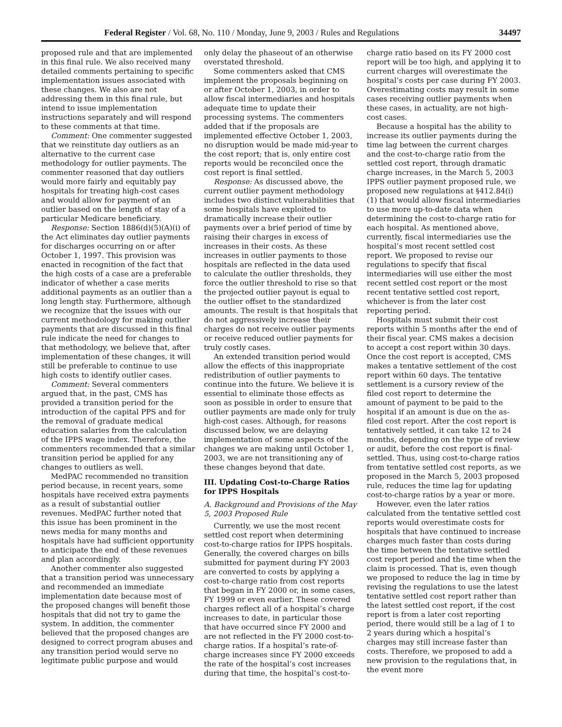Federal Register / Vol. 68, No. 110 / Monday, June 9, 2003 / Rules and Regulations 34497
proposed rule and that are implemented in this final rule. We also received many detailed comments pertaining to specific implementation issues associated with these changes. We also are not addressing them in this final rule, but intend to issue implementation instructions separately and will respond to these comments at that time.
Comment: One commenter suggested that we reinstitute day outliers as an alternative to the current case methodology for outlier payments. The commenter reasoned that day outliers would more fairly and equitably pay hospitals for treating high-cost cases and would allow for payment of an outlier based on the length of stay of a particular Medicare beneficiary.
Response: Section 1886(d)(5)(A)(i) of the Act eliminates day outlier payments for discharges occurring on or after October 1, 1997. This provision was enacted in recognition of the fact that the high costs of a case are a preferable indicator of whether a case merits additional payments as an outlier than a long length stay. Furthermore, although we recognize that the issues with our current methodology for making outlier payments that are discussed in this final rule indicate the need for changes to that methodology, we believe that, after implementation of these changes, it will still be preferable to continue to use high costs to identify outlier cases.
Comment: Several commenters argued that, in the past, CMS has provided a transition period for the introduction of the capital PPS and for the removal of graduate medical education salaries from the calculation of the IPPS wage index. Therefore, the commenters recommended that a similar transition period be applied for any changes to outliers as well.
MedPAC recommended no transition period because, in recent years, some hospitals have received extra payments as a result of substantial outlier revenues. MedPAC further noted that this issue has been prominent in the news media for many months and hospitals have had sufficient opportunity to anticipate the end of these revenues and plan accordingly.
Another commenter also suggested that a transition period was unnecessary and recommended an immediate implementation date because most of the proposed changes will benefit those hospitals that did not try to game the system. In addition, the commenter believed that the proposed changes are designed to correct program abuses and any transition period would serve no legitimate public purpose and would only delay the phaseout of an otherwise overstated threshold.
Some commenters asked that CMS implement the proposals beginning on or after October 1, 2003, in order to allow fiscal intermediaries and hospitals adequate time to update their processing systems. The commenters added that if the proposals are implemented effective October 1, 2003, no disruption would be made mid-year to the cost report; that is, only entire cost reports would be reconciled once the cost report is final settled.
Response: As discussed above, the current outlier payment methodology includes two distinct vulnerabilities that some hospitals have exploited to dramatically increase their outlier payments over a brief period of time by raising their charges in excess of increases in their costs. As these increases in outlier payments to those hospitals are reflected in the data used to calculate the outlier thresholds, they force the outlier threshold to rise so that the projected outlier payout is equal to the outlier offset to the standardized amounts. The result is that hospitals that do not aggressively increase their charges do not receive outlier payments or receive reduced outlier payments for truly costly cases.
An extended transition period would allow the effects of this inappropriate redistribution of outlier payments to continue into the future. We believe it is essential to eliminate those effects as soon as possible in order to ensure that outlier payments are made only for truly high-cost cases. Although, for reasons discussed below, we are delaying implementation of some aspects of the changes we are making until October 1, 2003, we are not transitioning any of these changes beyond that date.
III. Updating Cost-to-Charge Ratios for IPPS Hospitals
A. Background and Provisions of the May 5, 2003 Proposed Rule
Currently, we use the most recent settled cost report when determining cost-to-charge ratios for IPPS hospitals. Generally, the covered charges on bills submitted for payment during FY 2003 are converted to costs by applying a cost-to-charge ratio from cost reports that began in FY 2000 or, in some cases, FY 1999 or even earlier. These covered charges reflect all of a hospital’s charge increases to date, in particular those that have occurred since FY 2000 and are not reflected in the FY 2000 cost-to-charge ratios. If a hospital’s rate-of-charge increases since FY 2000 exceeds the rate of the hospital’s cost increases during that time, the hospital’s cost-to-charge ratio based on its FY 2000 cost report will be too high, and applying it to current charges will overestimate the hospital’s costs per case during FY 2003. Overestimating costs may result in some cases receiving outlier payments when these cases, in actuality, are not high-cost cases.
Because a hospital has the ability to increase its outlier payments during the time lag between the current charges and the cost-to-charge ratio from the settled cost report, through dramatic charge increases, in the March 5, 2003 IPPS outlier payment proposed rule, we proposed new regulations at §412.84(i)(1) that would allow fiscal intermediaries to use more up-to-date data when determining the cost-to-charge ratio for each hospital. As mentioned above, currently, fiscal intermediaries use the hospital’s most recent settled cost report. We proposed to revise our regulations to specify that fiscal intermediaries will use either the most recent settled cost report or the most recent tentative settled cost report, whichever is from the later cost reporting period.
Hospitals must submit their cost reports within 5 months after the end of their fiscal year. CMS makes a decision to accept a cost report within 30 days. Once the cost report is accepted, CMS makes a tentative settlement of the cost report within 60 days. The tentative settlement is a cursory review of the filed cost report to determine the amount of payment to be paid to the hospital if an amount is due on the as-filed cost report. After the cost report is tentatively settled, it can take 12 to 24 months, depending on the type of review or audit, before the cost report is final-settled. Thus, using cost-to-charge ratios from tentative settled cost reports, as we proposed in the March 5, 2003 proposed rule, reduces the time lag for updating cost-to-charge ratios by a year or more.
However, even the later ratios calculated from the tentative settled cost reports would overestimate costs for hospitals that have continued to increase charges much faster than costs during the time between the tentative settled cost report period and the time when the claim is processed. That is, even though we proposed to reduce the lag in time by revising the regulations to use the latest tentative settled cost report rather than the latest settled cost report, if the cost report is from a later cost reporting period, there would still be a lag of 1 to 2 years during which a hospital’s charges may still increase faster than costs. Therefore, we proposed to add a new provision to the regulations that, in the event more